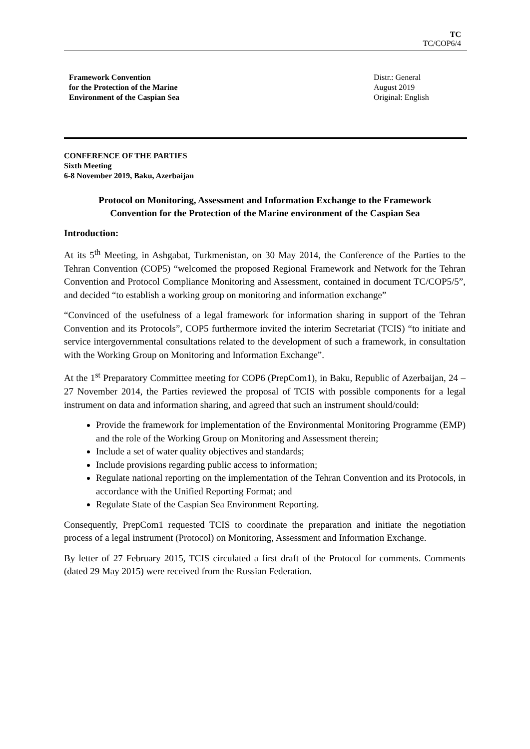TC
TC/COP6/4
Framework Convention
for the Protection of the Marine
Environment of the Caspian Sea
Distr.: General
August 2019
Original: English
CONFERENCE OF THE PARTIES
Sixth Meeting
6-8 November 2019, Baku, Azerbaijan
Protocol on Monitoring, Assessment and Information Exchange to the Framework
Convention for the Protection of the Marine environment of the Caspian Sea
Introduction:
At its 5<sup>th</sup> Meeting, in Ashgabat, Turkmenistan, on 30 May 2014, the Conference of the Parties to the Tehran Convention (COP5) “welcomed the proposed Regional Framework and Network for the Tehran Convention and Protocol Compliance Monitoring and Assessment, contained in document TC/COP5/5”, and decided “to establish a working group on monitoring and information exchange”
“Convinced of the usefulness of a legal framework for information sharing in support of the Tehran Convention and its Protocols”, COP5 furthermore invited the interim Secretariat (TCIS) “to initiate and service intergovernmental consultations related to the development of such a framework, in consultation with the Working Group on Monitoring and Information Exchange”.
At the 1<sup>st</sup> Preparatory Committee meeting for COP6 (PrepCom1), in Baku, Republic of Azerbaijan, 24 – 27 November 2014, the Parties reviewed the proposal of TCIS with possible components for a legal instrument on data and information sharing, and agreed that such an instrument should/could:
Provide the framework for implementation of the Environmental Monitoring Programme (EMP) and the role of the Working Group on Monitoring and Assessment therein;
Include a set of water quality objectives and standards;
Include provisions regarding public access to information;
Regulate national reporting on the implementation of the Tehran Convention and its Protocols, in accordance with the Unified Reporting Format; and
Regulate State of the Caspian Sea Environment Reporting.
Consequently, PrepCom1 requested TCIS to coordinate the preparation and initiate the negotiation process of a legal instrument (Protocol) on Monitoring, Assessment and Information Exchange.
By letter of 27 February 2015, TCIS circulated a first draft of the Protocol for comments. Comments (dated 29 May 2015) were received from the Russian Federation.